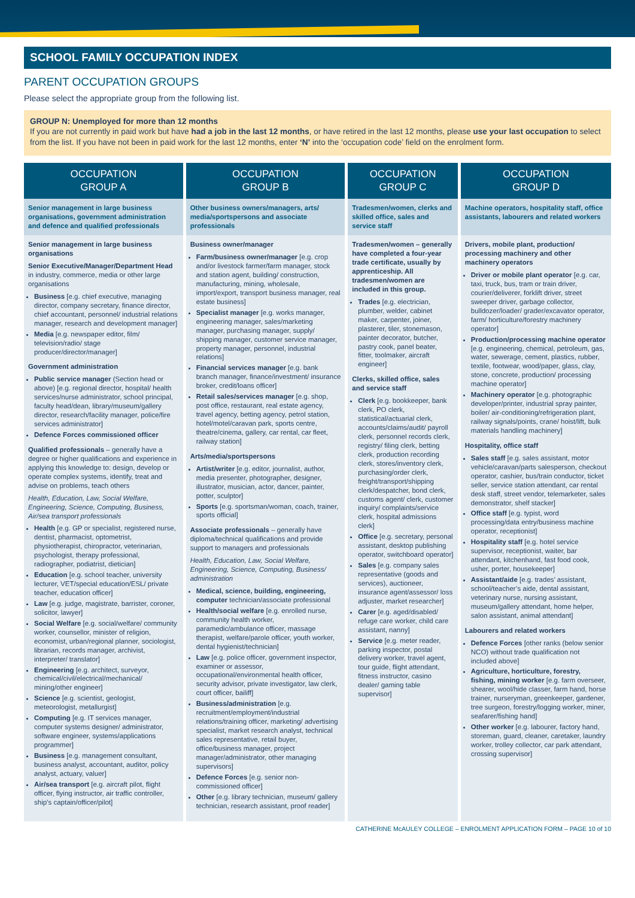SCHOOL FAMILY OCCUPATION INDEX
PARENT OCCUPATION GROUPS
Please select the appropriate group from the following list.
GROUP N: Unemployed for more than 12 months
If you are not currently in paid work but have had a job in the last 12 months, or have retired in the last 12 months, please use your last occupation to select from the list. If you have not been in paid work for the last 12 months, enter ‘N’ into the ‘occupation code’ field on the enrolment form.
| OCCUPATION GROUP A | OCCUPATION GROUP B | OCCUPATION GROUP C | OCCUPATION GROUP D |
| --- | --- | --- | --- |
| Senior management in large business organisations, government administration and defence and qualified professionals | Other business owners/managers, arts/ media/sportspersons and associate professionals | Tradesmen/women, clerks and skilled office, sales and service staff | Machine operators, hospitality staff, office assistants, labourers and related workers |
| Senior management in large business organisations Senior Executive/Manager/Department Head in industry, commerce, media or other large organisations Business [e.g. chief executive, managing director, company secretary, finance director, chief accountant, personnel/ industrial relations manager, research and development manager] Media [e.g. newspaper editor, film/ television/radio/ stage producer/director/manager] Government administration Public service manager (Section head or above) [e.g. regional director, hospital/ health services/nurse administrator, school principal, faculty head/dean, library/museum/gallery director, research/facility manager, police/fire services administrator] Defence Forces commissioned officer Qualified professionals – generally have a degree or higher qualifications and experience in applying this knowledge to: design, develop or operate complex systems, identify, treat and advise on problems, teach others Health, Education, Law, Social Welfare, Engineering, Science, Computing, Business, Air/sea transport professionals Health [e.g. GP or specialist, registered nurse, dentist, pharmacist, optometrist, physiotherapist, chiropractor, veterinarian, psychologist, therapy professional, radiographer, podiatrist, dietician] Education [e.g. school teacher, university lecturer, VET/special education/ESL/ private teacher, education officer] Law [e.g. judge, magistrate, barrister, coroner, solicitor, lawyer] Social Welfare [e.g. social/welfare/ community worker, counsellor, minister of religion, economist, urban/regional planner, sociologist, librarian, records manager, archivist, interpreter/ translator] Engineering [e.g. architect, surveyor, chemical/civil/electrical/mechanical/ mining/other engineer] Science [e.g. scientist, geologist, meteorologist, metallurgist] Computing [e.g. IT services manager, computer systems designer/ administrator, software engineer, systems/applications programmer] Business [e.g. management consultant, business analyst, accountant, auditor, policy analyst, actuary, valuer] Air/sea transport [e.g. aircraft pilot, flight officer, flying instructor, air traffic controller, ship’s captain/officer/pilot] | Business owner/manager Farm/business owner/manager [e.g. crop and/or livestock farmer/farm manager, stock and station agent, building/ construction, manufacturing, mining, wholesale, import/export, transport business manager, real estate business] Specialist manager [e.g. works manager, engineering manager, sales/marketing manager, purchasing manager, supply/ shipping manager, customer service manager, property manager, personnel, industrial relations] Financial services manager [e.g. bank branch manager, finance/investment/ insurance broker, credit/loans officer] Retail sales/services manager [e.g. shop, post office, restaurant, real estate agency, travel agency, betting agency, petrol station, hotel/motel/caravan park, sports centre, theatre/cinema, gallery, car rental, car fleet, railway station] Arts/media/sportspersons Artist/writer [e.g. editor, journalist, author, media presenter, photographer, designer, illustrator, musician, actor, dancer, painter, potter, sculptor] Sports [e.g. sportsman/woman, coach, trainer, sports official] Associate professionals – generally have diploma/technical qualifications and provide support to managers and professionals Health, Education, Law, Social Welfare, Engineering, Science, Computing, Business/ administration Medical, science, building, engineering, computer technician/associate professional Health/social welfare [e.g. enrolled nurse, community health worker, paramedic/ambulance officer, massage therapist, welfare/parole officer, youth worker, dental hygienist/technician] Law [e.g. police officer, government inspector, examiner or assessor, occupational/environmental health officer, security advisor, private investigator, law clerk, court officer, bailiff] Business/administration [e.g. recruitment/employment/industrial relations/training officer, marketing/ advertising specialist, market research analyst, technical sales representative, retail buyer, office/business manager, project manager/administrator, other managing supervisors] Defence Forces [e.g. senior non-commissioned officer] Other [e.g. library technician, museum/ gallery technician, research assistant, proof reader] | Tradesmen/women – generally have completed a four-year trade certificate, usually by apprenticeship. All tradesmen/women are included in this group. Trades [e.g. electrician, plumber, welder, cabinet maker, carpenter, joiner, plasterer, tiler, stonemason, painter decorator, butcher, pastry cook, panel beater, fitter, toolmaker, aircraft engineer] Clerks, skilled office, sales and service staff Clerk [e.g. bookkeeper, bank clerk, PO clerk, statistical/actuarial clerk, accounts/claims/audit/ payroll clerk, personnel records clerk, registry/ filing clerk, betting clerk, production recording clerk, stores/inventory clerk, purchasing/order clerk, freight/transport/shipping clerk/despatcher, bond clerk, customs agent/ clerk, customer inquiry/ complaints/service clerk, hospital admissions clerk] Office [e.g. secretary, personal assistant, desktop publishing operator, switchboard operator] Sales [e.g. company sales representative (goods and services), auctioneer, insurance agent/assessor/ loss adjuster, market researcher] Carer [e.g. aged/disabled/ refuge care worker, child care assistant, nanny] Service [e.g. meter reader, parking inspector, postal delivery worker, travel agent, tour guide, flight attendant, fitness instructor, casino dealer/ gaming table supervisor] | Drivers, mobile plant, production/ processing machinery and other machinery operators Driver or mobile plant operator [e.g. car, taxi, truck, bus, tram or train driver, courier/deliverer, forklift driver, street sweeper driver, garbage collector, bulldozer/loader/ grader/excavator operator, farm/ horticulture/forestry machinery operator] Production/processing machine operator [e.g. engineering, chemical, petroleum, gas, water, sewerage, cement, plastics, rubber, textile, footwear, wood/paper, glass, clay, stone, concrete, production/ processing machine operator] Machinery operator [e.g. photographic developer/printer, industrial spray painter, boiler/ air-conditioning/refrigeration plant, railway signals/points, crane/ hoist/lift, bulk materials handling machinery] Hospitality, office staff Sales staff [e.g. sales assistant, motor vehicle/caravan/parts salesperson, checkout operator, cashier, bus/train conductor, ticket seller, service station attendant, car rental desk staff, street vendor, telemarketer, sales demonstrator, shelf stacker] Office staff [e.g. typist, word processing/data entry/business machine operator, receptionist] Hospitality staff [e.g. hotel service supervisor, receptionist, waiter, bar attendant, kitchenhand, fast food cook, usher, porter, housekeeper] Assistant/aide [e.g. trades’ assistant, school/teacher’s aide, dental assistant, veterinary nurse, nursing assistant, museum/gallery attendant, home helper, salon assistant, animal attendant] Labourers and related workers Defence Forces [other ranks (below senior NCO) without trade qualification not included above] Agriculture, horticulture, forestry, fishing, mining worker [e.g. farm overseer, shearer, wool/hide classer, farm hand, horse trainer, nurseryman, greenkeeper, gardener, tree surgeon, forestry/logging worker, miner, seafarer/fishing hand] Other worker [e.g. labourer, factory hand, storeman, guard, cleaner, caretaker, laundry worker, trolley collector, car park attendant, crossing supervisor] |
CATHERINE McAULEY COLLEGE – ENROLMENT APPLICATION FORM – PAGE 10 of 10